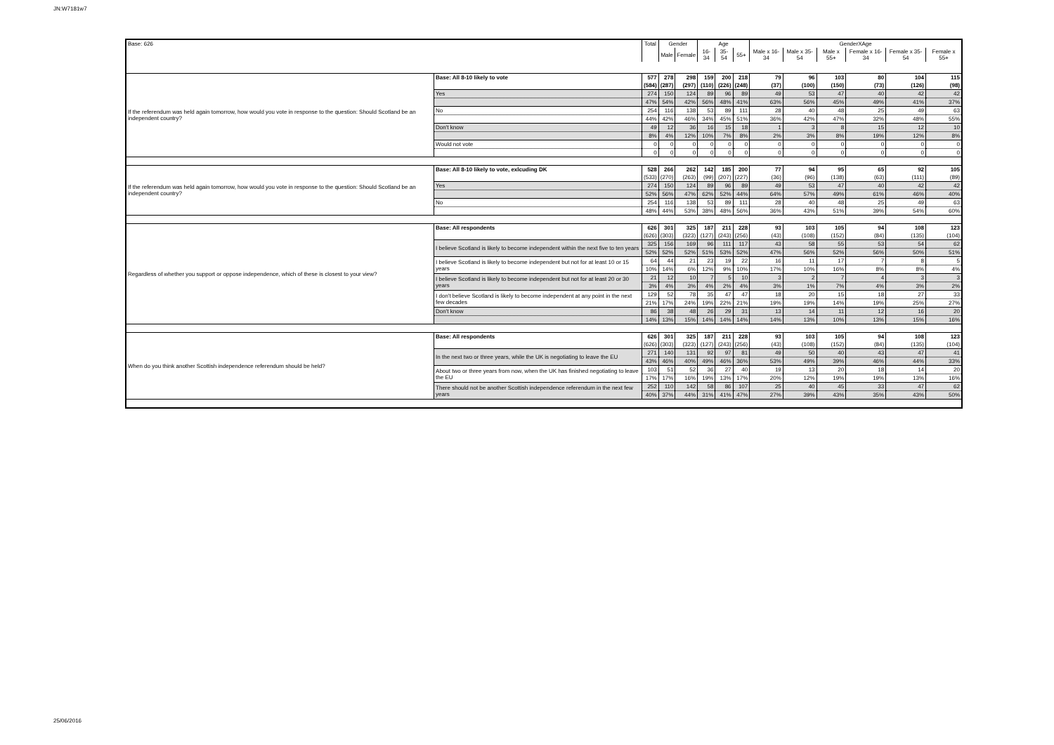JN:W7181w7
| Base: 626 | | Total | Gender | | Age | | | GenderXAge | | | | | |
| | | | Male | Female | 16-34 | 35-54 | 55+ | Male x 16-34 | Male x 35-54 | Male x 55+ | Female x 16-34 | Female x 35-54 | Female x 55+ |
| If the referendum was held again tomorrow, how would you vote in response to the question: Should Scotland be an independent country? | Base: All 8-10 likely to vote | 577 | 278 | 298 | 159 | 200 | 218 | 79 | 96 | 103 | 80 | 104 | 115 |
| | | (584) | (287) | (297) | (110) | (226) | (248) | (37) | (100) | (150) | (73) | (126) | (98) |
| | Yes | 274 | 150 | 124 | 89 | 96 | 89 | 49 | 53 | 47 | 40 | 42 | 42 |
| | | 47% | 54% | 42% | 56% | 48% | 41% | 63% | 56% | 45% | 49% | 41% | 37% |
| | No | 254 | 116 | 138 | 53 | 89 | 111 | 28 | 40 | 48 | 25 | 49 | 63 |
| | | 44% | 42% | 46% | 34% | 45% | 51% | 36% | 42% | 47% | 32% | 48% | 55% |
| | Don't know | 49 | 12 | 36 | 16 | 15 | 18 | 1 | 3 | 8 | 15 | 12 | 10 |
| | | 8% | 4% | 12% | 10% | 7% | 8% | 2% | 3% | 8% | 19% | 12% | 8% |
| | Would not vote | 0 | 0 | 0 | 0 | 0 | 0 | 0 | 0 | 0 | 0 | 0 | 0 |
| | | 0 | 0 | 0 | 0 | 0 | 0 | 0 | 0 | 0 | 0 | 0 | 0 |
| If the referendum was held again tomorrow, how would you vote in response to the question: Should Scotland be an independent country? | Base: All 8-10 likely to vote, exlcuding DK | 528 | 266 | 262 | 142 | 185 | 200 | 77 | 94 | 95 | 65 | 92 | 105 |
| | | (533) | (270) | (263) | (99) | (207) | (227) | (36) | (96) | (138) | (63) | (111) | (89) |
| | Yes | 274 | 150 | 124 | 89 | 96 | 89 | 49 | 53 | 47 | 40 | 42 | 42 |
| | | 52% | 56% | 47% | 62% | 52% | 44% | 64% | 57% | 49% | 61% | 46% | 40% |
| | No | 254 | 116 | 138 | 53 | 89 | 111 | 28 | 40 | 48 | 25 | 49 | 63 |
| | | 48% | 44% | 53% | 38% | 48% | 56% | 36% | 43% | 51% | 39% | 54% | 60% |
| Regardless of whether you support or oppose independence, which of these is closest to your view? | Base: All respondents | 626 | 301 | 325 | 187 | 211 | 228 | 93 | 103 | 105 | 94 | 108 | 123 |
| | | (626) | (303) | (323) | (127) | (243) | (256) | (43) | (108) | (152) | (84) | (135) | (104) |
| | I believe Scotland is likely to become independent within the next five to ten years | 325 | 156 | 169 | 96 | 111 | 117 | 43 | 58 | 55 | 53 | 54 | 62 |
| | | 52% | 52% | 52% | 51% | 53% | 52% | 47% | 56% | 52% | 56% | 50% | 51% |
| | I believe Scotland is likely to become independent but not for at least 10 or 15 years | 64 | 44 | 21 | 23 | 19 | 22 | 16 | 11 | 17 | 7 | 8 | 5 |
| | | 10% | 14% | 6% | 12% | 9% | 10% | 17% | 10% | 16% | 8% | 8% | 4% |
| | I believe Scotland is likely to become independent but not for at least 20 or 30 years | 21 | 12 | 10 | 7 | 5 | 10 | 3 | 2 | 7 | 4 | 3 | 3 |
| | | 3% | 4% | 3% | 4% | 2% | 4% | 3% | 1% | 7% | 4% | 3% | 2% |
| | I don't believe Scotland is likely to become independent at any point in the next few decades | 129 | 52 | 78 | 35 | 47 | 47 | 18 | 20 | 15 | 18 | 27 | 33 |
| | | 21% | 17% | 24% | 19% | 22% | 21% | 19% | 19% | 14% | 19% | 25% | 27% |
| | Don't know | 86 | 38 | 48 | 26 | 29 | 31 | 13 | 14 | 11 | 12 | 16 | 20 |
| | | 14% | 13% | 15% | 14% | 14% | 14% | 14% | 13% | 10% | 13% | 15% | 16% |
| When do you think another Scottish independence referendum should be held? | Base: All respondents | 626 | 301 | 325 | 187 | 211 | 228 | 93 | 103 | 105 | 94 | 108 | 123 |
| | | (626) | (303) | (323) | (127) | (243) | (256) | (43) | (108) | (152) | (84) | (135) | (104) |
| | In the next two or three years, while the UK is negotiating to leave the EU | 271 | 140 | 131 | 92 | 97 | 81 | 49 | 50 | 40 | 43 | 47 | 41 |
| | | 43% | 46% | 40% | 49% | 46% | 36% | 53% | 49% | 39% | 46% | 44% | 33% |
| | About two or three years from now, when the UK has finished negotiating to leave the EU | 103 | 51 | 52 | 36 | 27 | 40 | 19 | 13 | 20 | 18 | 14 | 20 |
| | | 17% | 17% | 16% | 19% | 13% | 17% | 20% | 12% | 19% | 19% | 13% | 16% |
| | There should not be another Scottish independence referendum in the next few years | 252 | 110 | 142 | 58 | 86 | 107 | 25 | 40 | 45 | 33 | 47 | 62 |
| | | 40% | 37% | 44% | 31% | 41% | 47% | 27% | 39% | 43% | 35% | 43% | 50% |
25/06/2016